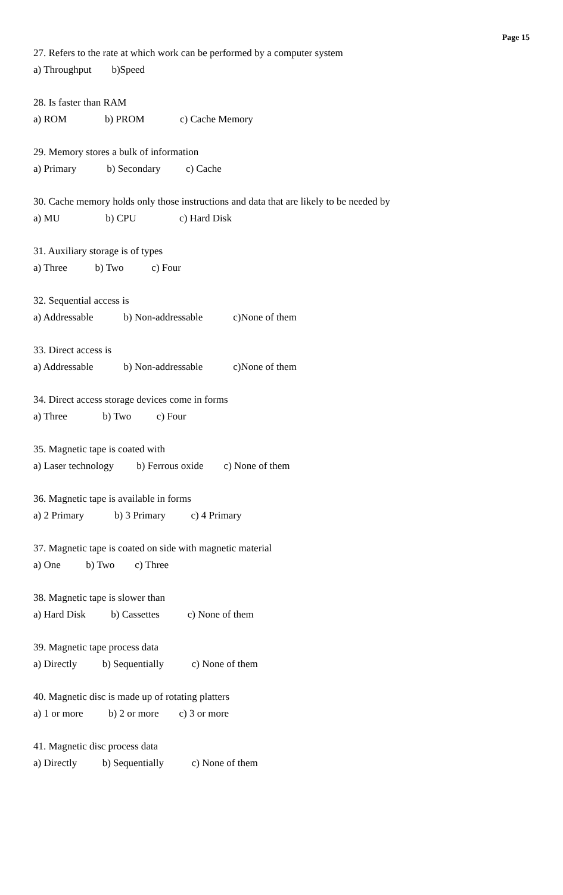Page 15
27. Refers to the rate at which work can be performed by a computer system
a) Throughput b)Speed
28. Is faster than RAM
a) ROM b) PROM c) Cache Memory
29. Memory stores a bulk of information
a) Primary b) Secondary c) Cache
30. Cache memory holds only those instructions and data that are likely to be needed by
a) MU b) CPU c) Hard Disk
31. Auxiliary storage is of types
a) Three b) Two c) Four
32. Sequential access is
a) Addressable b) Non-addressable c)None of them
33. Direct access is
a) Addressable b) Non-addressable c)None of them
34. Direct access storage devices come in forms
a) Three b) Two c) Four
35. Magnetic tape is coated with
a) Laser technology b) Ferrous oxide c) None of them
36. Magnetic tape is available in forms
a) 2 Primary b) 3 Primary c) 4 Primary
37. Magnetic tape is coated on side with magnetic material
a) One b) Two c) Three
38. Magnetic tape is slower than
a) Hard Disk b) Cassettes c) None of them
39. Magnetic tape process data
a) Directly b) Sequentially c) None of them
40. Magnetic disc is made up of rotating platters
a) 1 or more b) 2 or more c) 3 or more
41. Magnetic disc process data
a) Directly b) Sequentially c) None of them